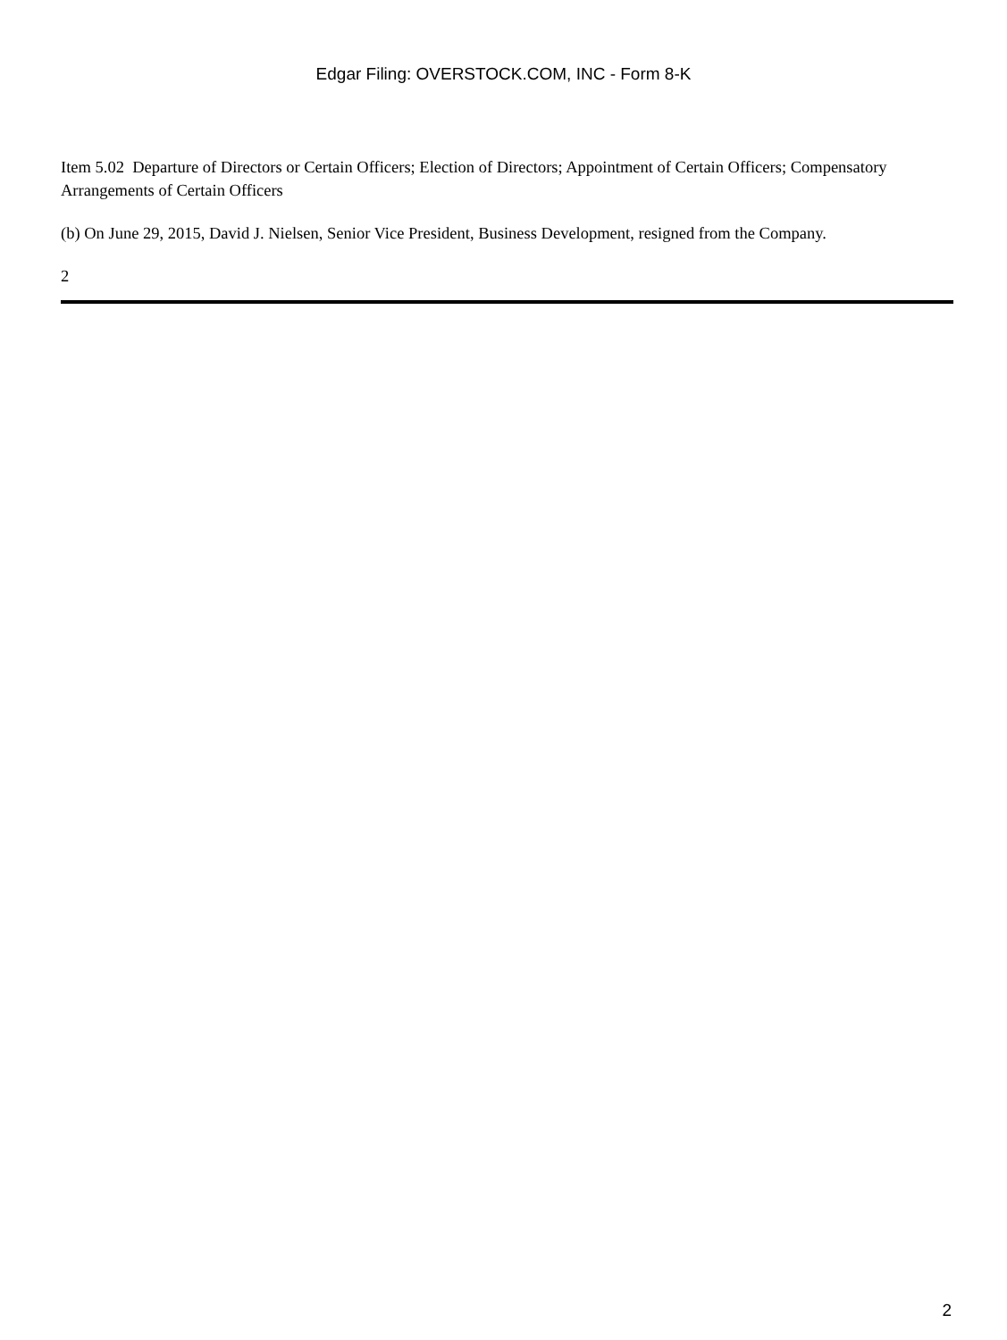Edgar Filing: OVERSTOCK.COM, INC - Form 8-K
Item 5.02 Departure of Directors or Certain Officers; Election of Directors; Appointment of Certain Officers; Compensatory Arrangements of Certain Officers
(b) On June 29, 2015, David J. Nielsen, Senior Vice President, Business Development, resigned from the Company.
2
2